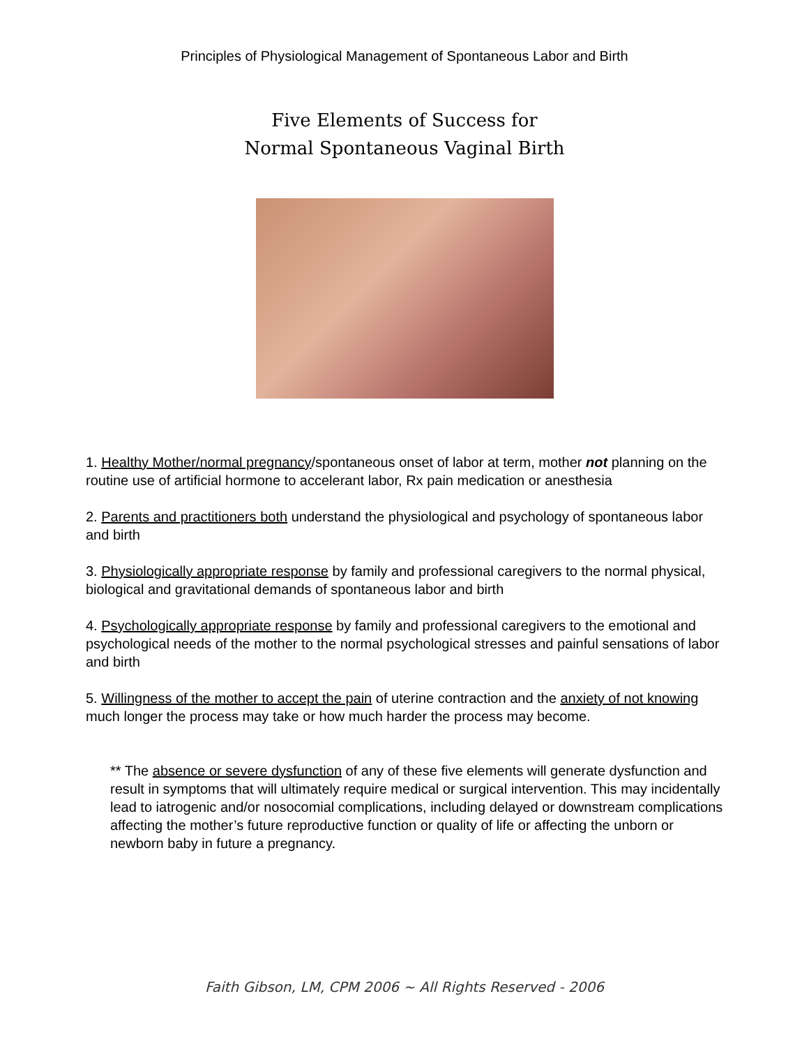Principles of Physiological Management of Spontaneous Labor and Birth
Five Elements of Success for
Normal Spontaneous Vaginal Birth
1. Healthy Mother/normal pregnancy/spontaneous onset of labor at term, mother not planning on the routine use of artificial hormone to accelerant labor, Rx pain medication or anesthesia
2. Parents and practitioners both understand the physiological and psychology of spontaneous labor and birth
3. Physiologically appropriate response by family and professional caregivers to the normal physical, biological and gravitational demands of spontaneous labor and birth
4. Psychologically appropriate response by family and professional caregivers to the emotional and psychological needs of the mother to the normal psychological stresses and painful sensations of labor and birth
5. Willingness of the mother to accept the pain of uterine contraction and the anxiety of not knowing much longer the process may take or how much harder the process may become.
** The absence or severe dysfunction of any of these five elements will generate dysfunction and result in symptoms that will ultimately require medical or surgical intervention. This may incidentally lead to iatrogenic and/or nosocomial complications, including delayed or downstream complications affecting the mother’s future reproductive function or quality of life or affecting the unborn or newborn baby in future a pregnancy.
Faith Gibson, LM, CPM 2006 ~ All Rights Reserved - 2006